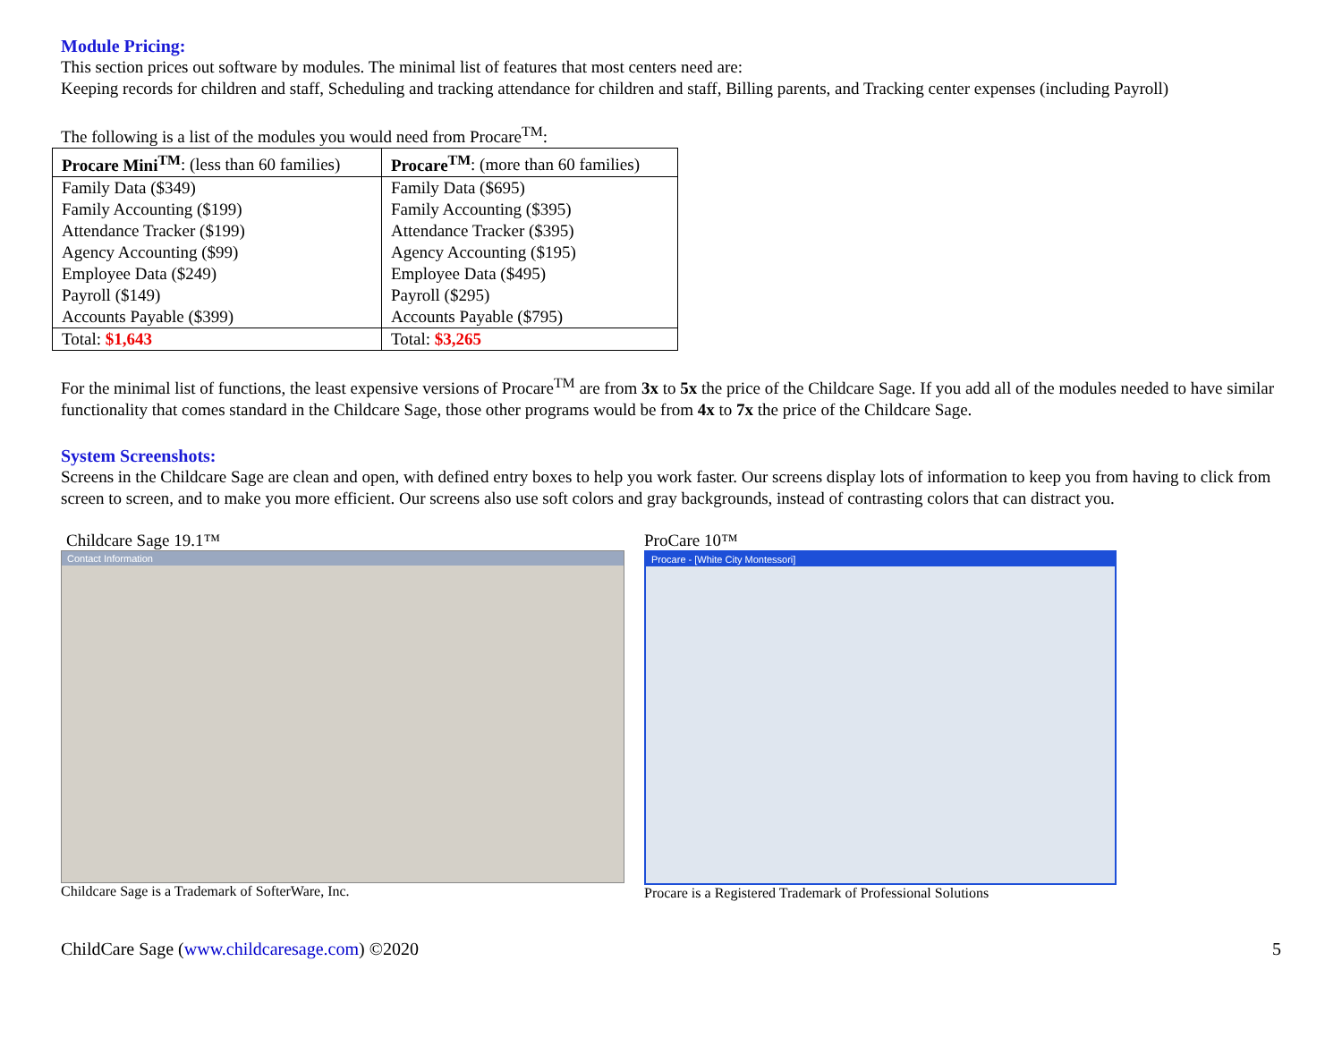Module Pricing:
This section prices out software by modules. The minimal list of features that most centers need are:
Keeping records for children and staff, Scheduling and tracking attendance for children and staff, Billing parents, and Tracking center expenses (including Payroll)
The following is a list of the modules you would need from Procare<sup>TM</sup>:
| Procare Mini<sup>TM</sup> : (less than 60 families) | Procare<sup>TM</sup> : (more than 60 families) |
| --- | --- |
| Family Data ($349) Family Accounting ($199) Attendance Tracker ($199) Agency Accounting ($99) Employee Data ($249) Payroll ($149) Accounts Payable ($399) | Family Data ($695) Family Accounting ($395) Attendance Tracker ($395) Agency Accounting ($195) Employee Data ($495) Payroll ($295) Accounts Payable ($795) |
| Total: $1,643 | Total: $3,265 |
For the minimal list of functions, the least expensive versions of Procare<sup>TM</sup> are from 3x to 5x the price of the Childcare Sage. If you add all of the modules needed to have similar functionality that comes standard in the Childcare Sage, those other programs would be from 4x to 7x the price of the Childcare Sage.
System Screenshots:
Screens in the Childcare Sage are clean and open, with defined entry boxes to help you work faster. Our screens display lots of information to keep you from having to click from screen to screen, and to make you more efficient. Our screens also use soft colors and gray backgrounds, instead of contrasting colors that can distract you.
Childcare Sage 19.1™
Contact Information
Childcare Sage is a Trademark of SofterWare, Inc.
ProCare 10™
Procare - [White City Montessori]
Procare is a Registered Trademark of Professional Solutions
ChildCare Sage (www.childcaresage.com) ©2020 5